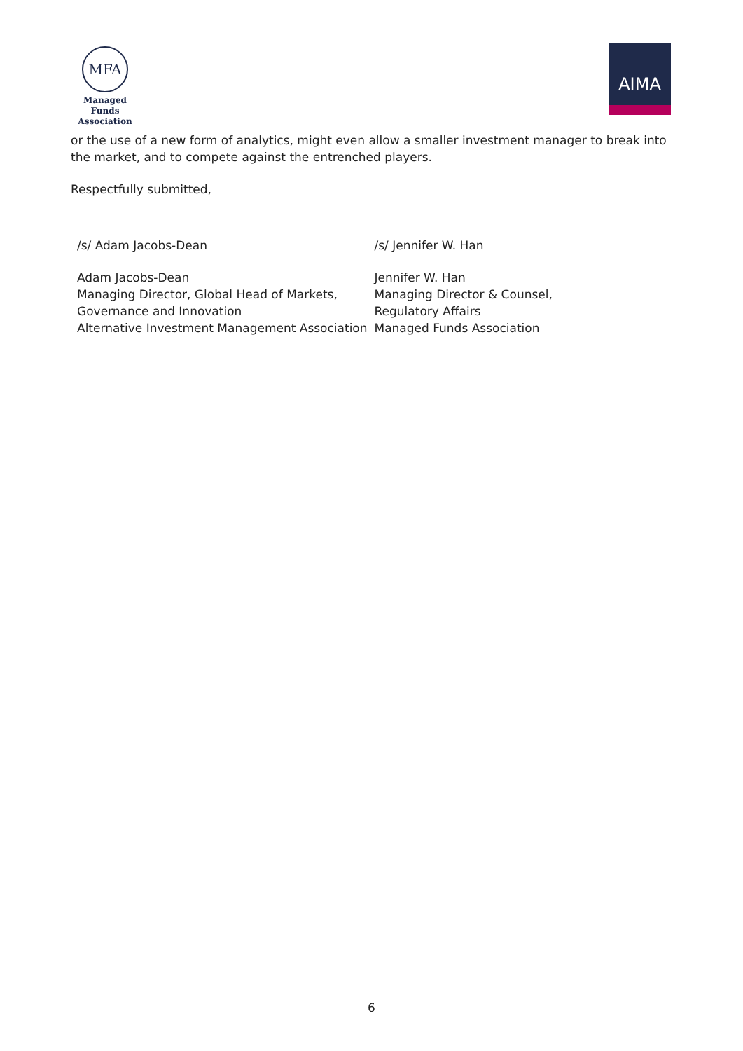MFA
Managed Funds
Association
AIMA
or the use of a new form of analytics, might even allow a smaller investment manager to break into the market, and to compete against the entrenched players.
Respectfully submitted,
/s/ Adam Jacobs-Dean
Adam Jacobs-Dean
Managing Director, Global Head of Markets, Governance and Innovation
Alternative Investment Management Association
/s/ Jennifer W. Han
Jennifer W. Han
Managing Director & Counsel,
Regulatory Affairs
Managed Funds Association
6